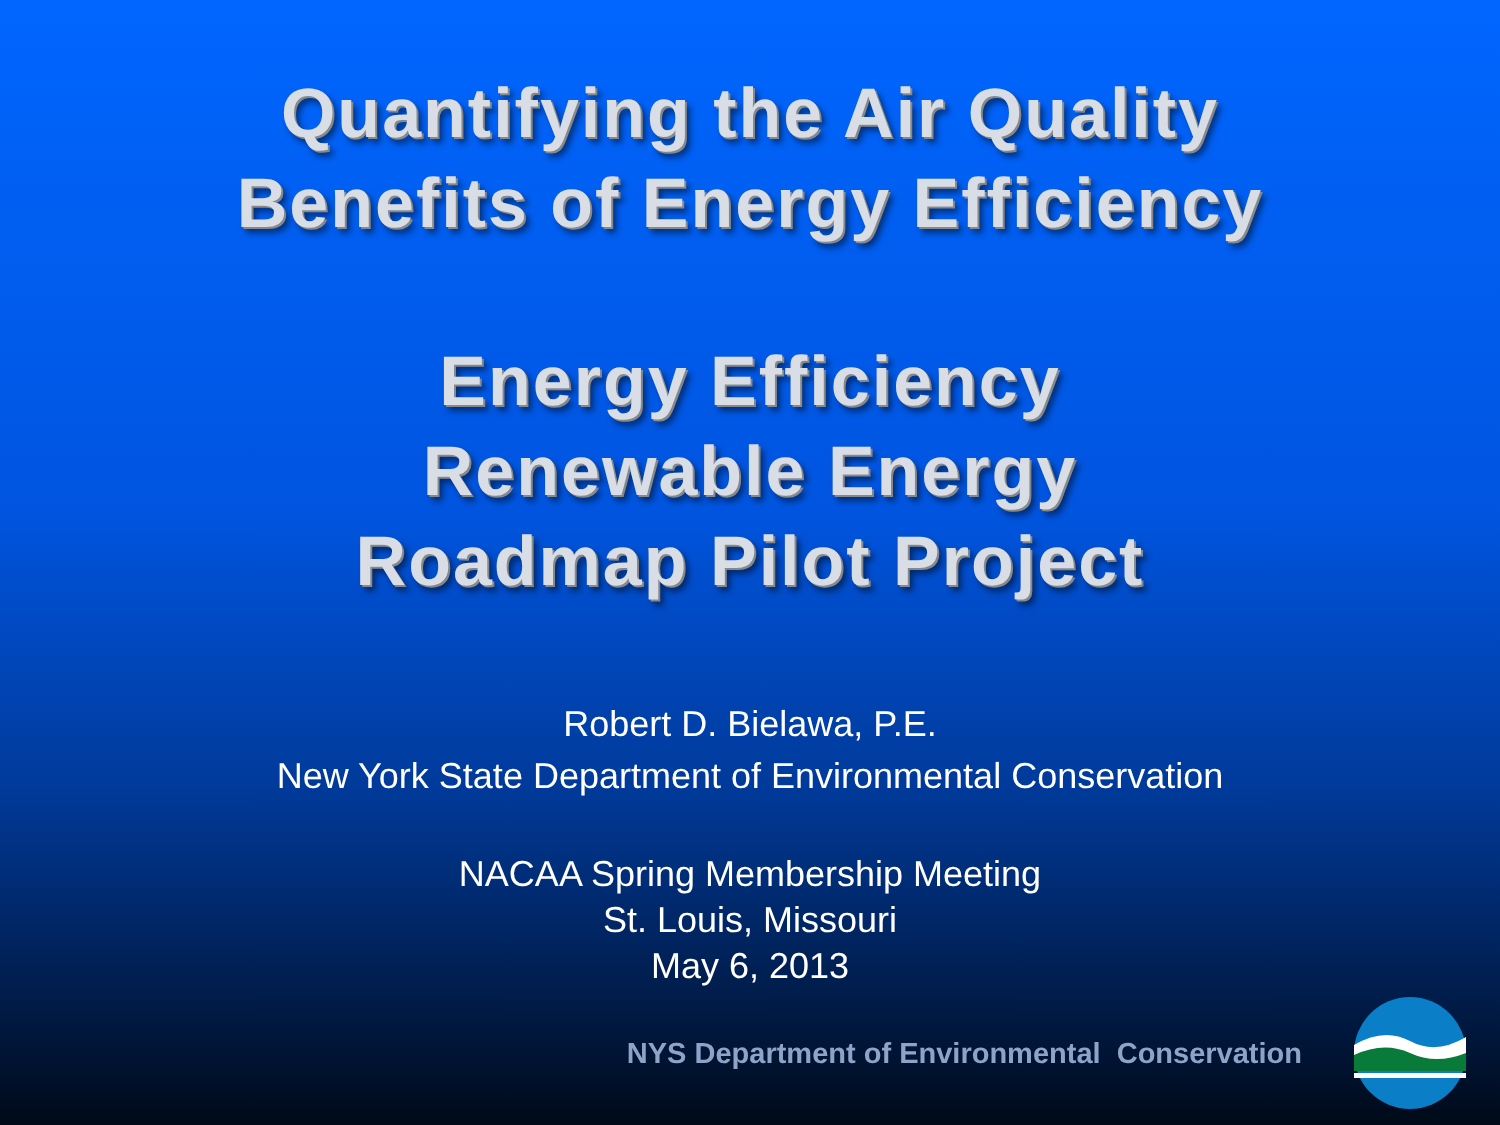Quantifying the Air Quality
Benefits of Energy Efficiency
Energy Efficiency
Renewable Energy
Roadmap Pilot Project
Robert D. Bielawa, P.E.
New York State Department of Environmental Conservation
NACAA Spring Membership Meeting
St. Louis, Missouri
May 6, 2013
NYS Department of Environmental Conservation